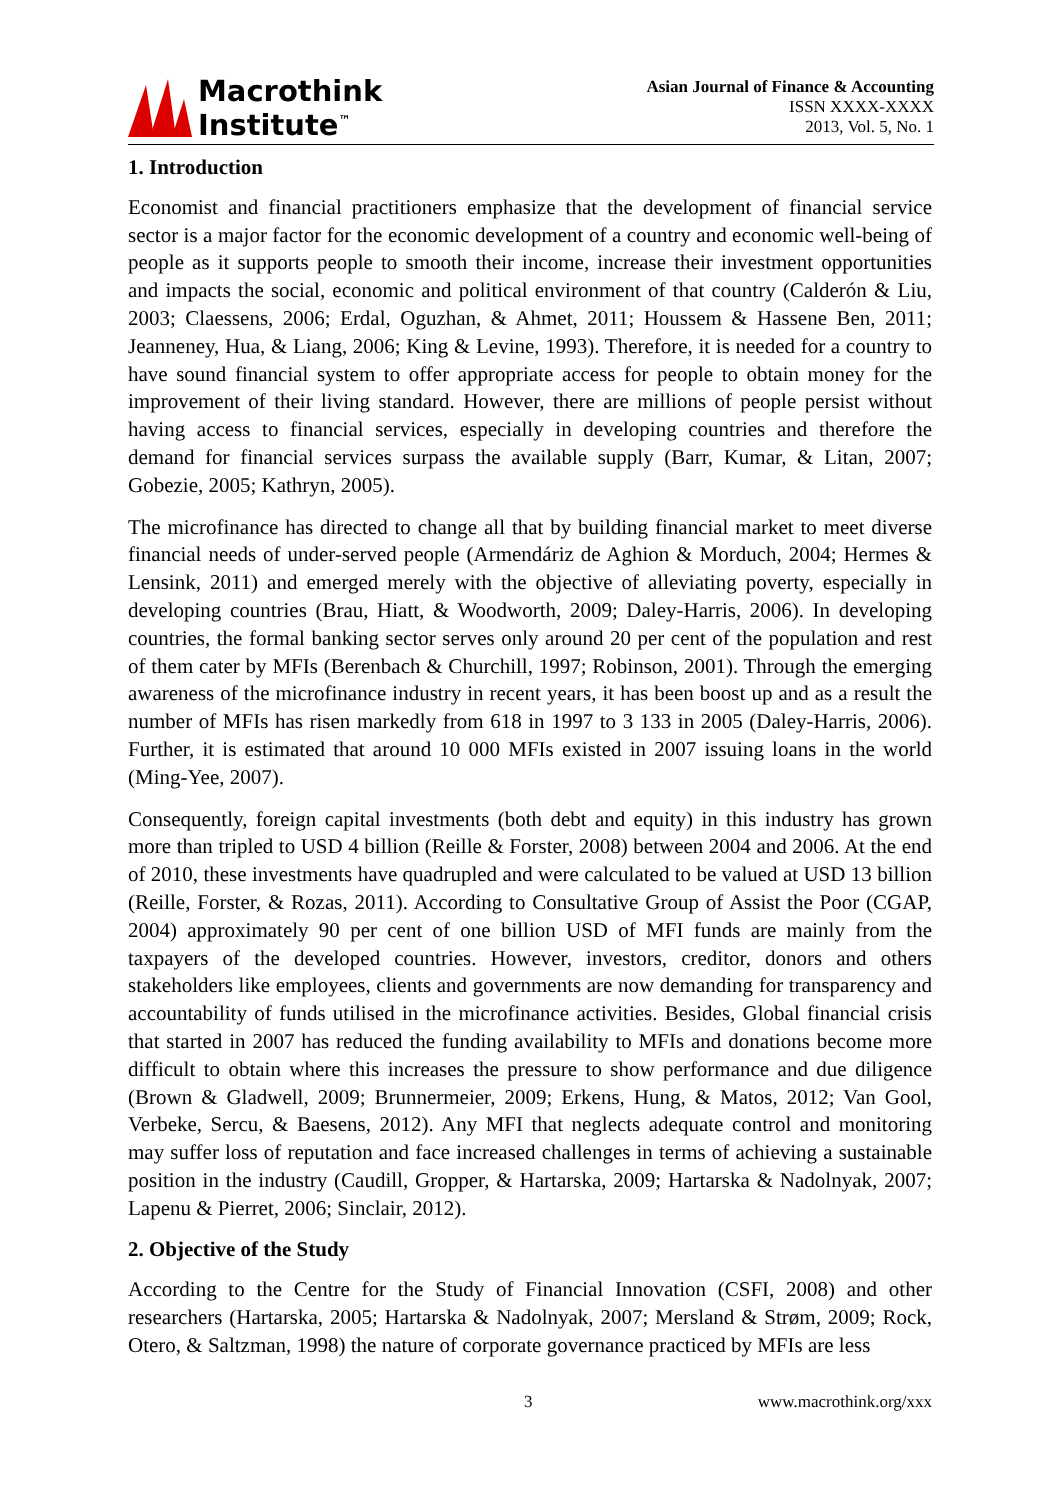Macrothink
Institute<sup>™</sup>
Asian Journal of Finance & Accounting
ISSN XXXX-XXXX
2013, Vol. 5, No. 1
1. Introduction
Economist and financial practitioners emphasize that the development of financial service sector is a major factor for the economic development of a country and economic well-being of people as it supports people to smooth their income, increase their investment opportunities and impacts the social, economic and political environment of that country (Calderón & Liu, 2003; Claessens, 2006; Erdal, Oguzhan, & Ahmet, 2011; Houssem & Hassene Ben, 2011; Jeanneney, Hua, & Liang, 2006; King & Levine, 1993). Therefore, it is needed for a country to have sound financial system to offer appropriate access for people to obtain money for the improvement of their living standard. However, there are millions of people persist without having access to financial services, especially in developing countries and therefore the demand for financial services surpass the available supply (Barr, Kumar, & Litan, 2007; Gobezie, 2005; Kathryn, 2005).
The microfinance has directed to change all that by building financial market to meet diverse financial needs of under-served people (Armendáriz de Aghion & Morduch, 2004; Hermes & Lensink, 2011) and emerged merely with the objective of alleviating poverty, especially in developing countries (Brau, Hiatt, & Woodworth, 2009; Daley-Harris, 2006). In developing countries, the formal banking sector serves only around 20 per cent of the population and rest of them cater by MFIs (Berenbach & Churchill, 1997; Robinson, 2001). Through the emerging awareness of the microfinance industry in recent years, it has been boost up and as a result the number of MFIs has risen markedly from 618 in 1997 to 3 133 in 2005 (Daley-Harris, 2006). Further, it is estimated that around 10 000 MFIs existed in 2007 issuing loans in the world (Ming-Yee, 2007).
Consequently, foreign capital investments (both debt and equity) in this industry has grown more than tripled to USD 4 billion (Reille & Forster, 2008) between 2004 and 2006. At the end of 2010, these investments have quadrupled and were calculated to be valued at USD 13 billion (Reille, Forster, & Rozas, 2011). According to Consultative Group of Assist the Poor (CGAP, 2004) approximately 90 per cent of one billion USD of MFI funds are mainly from the taxpayers of the developed countries. However, investors, creditor, donors and others stakeholders like employees, clients and governments are now demanding for transparency and accountability of funds utilised in the microfinance activities. Besides, Global financial crisis that started in 2007 has reduced the funding availability to MFIs and donations become more difficult to obtain where this increases the pressure to show performance and due diligence (Brown & Gladwell, 2009; Brunnermeier, 2009; Erkens, Hung, & Matos, 2012; Van Gool, Verbeke, Sercu, & Baesens, 2012). Any MFI that neglects adequate control and monitoring may suffer loss of reputation and face increased challenges in terms of achieving a sustainable position in the industry (Caudill, Gropper, & Hartarska, 2009; Hartarska & Nadolnyak, 2007; Lapenu & Pierret, 2006; Sinclair, 2012).
2. Objective of the Study
According to the Centre for the Study of Financial Innovation (CSFI, 2008) and other researchers (Hartarska, 2005; Hartarska & Nadolnyak, 2007; Mersland & Strøm, 2009; Rock, Otero, & Saltzman, 1998) the nature of corporate governance practiced by MFIs are less
3 www.macrothink.org/xxx